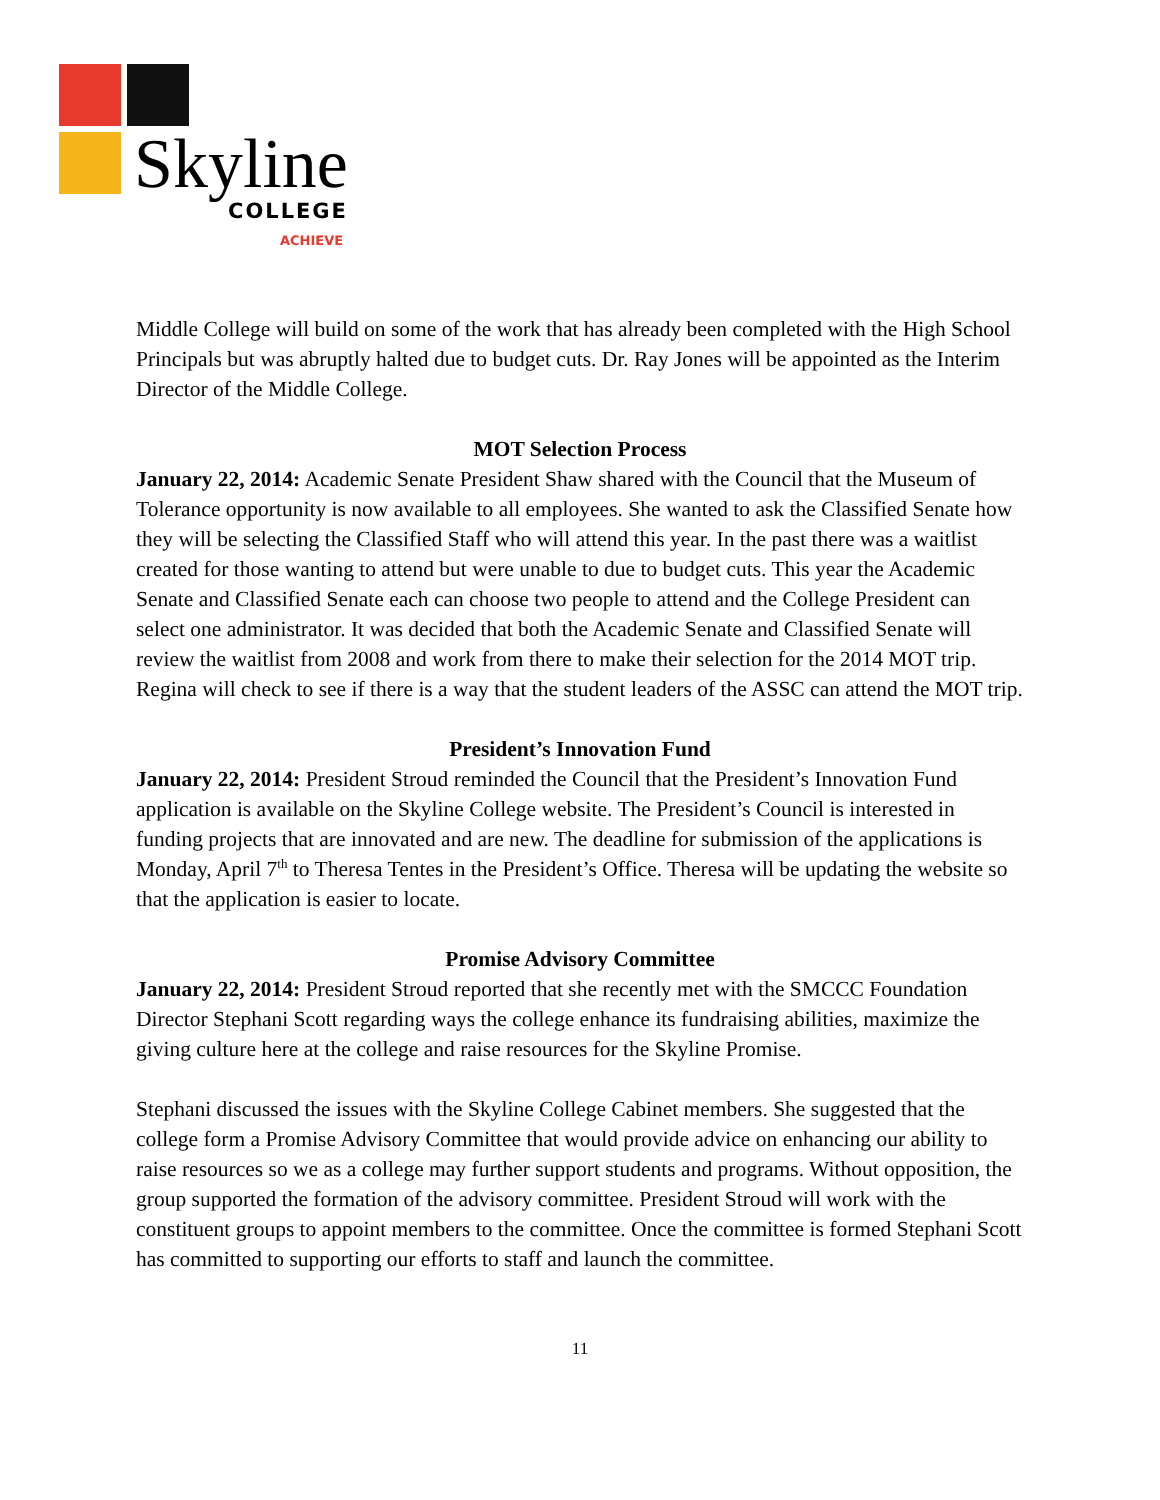Skyline COLLEGE
ACHIEVE
Middle College will build on some of the work that has already been completed with the High School Principals but was abruptly halted due to budget cuts. Dr. Ray Jones will be appointed as the Interim Director of the Middle College.
MOT Selection Process
January 22, 2014: Academic Senate President Shaw shared with the Council that the Museum of Tolerance opportunity is now available to all employees. She wanted to ask the Classified Senate how they will be selecting the Classified Staff who will attend this year. In the past there was a waitlist created for those wanting to attend but were unable to due to budget cuts. This year the Academic Senate and Classified Senate each can choose two people to attend and the College President can select one administrator. It was decided that both the Academic Senate and Classified Senate will review the waitlist from 2008 and work from there to make their selection for the 2014 MOT trip. Regina will check to see if there is a way that the student leaders of the ASSC can attend the MOT trip.
President’s Innovation Fund
January 22, 2014: President Stroud reminded the Council that the President’s Innovation Fund application is available on the Skyline College website. The President’s Council is interested in funding projects that are innovated and are new. The deadline for submission of the applications is Monday, April 7<sup>th</sup> to Theresa Tentes in the President’s Office. Theresa will be updating the website so that the application is easier to locate.
Promise Advisory Committee
January 22, 2014: President Stroud reported that she recently met with the SMCCC Foundation Director Stephani Scott regarding ways the college enhance its fundraising abilities, maximize the giving culture here at the college and raise resources for the Skyline Promise.
Stephani discussed the issues with the Skyline College Cabinet members. She suggested that the college form a Promise Advisory Committee that would provide advice on enhancing our ability to raise resources so we as a college may further support students and programs. Without opposition, the group supported the formation of the advisory committee. President Stroud will work with the constituent groups to appoint members to the committee. Once the committee is formed Stephani Scott has committed to supporting our efforts to staff and launch the committee.
11